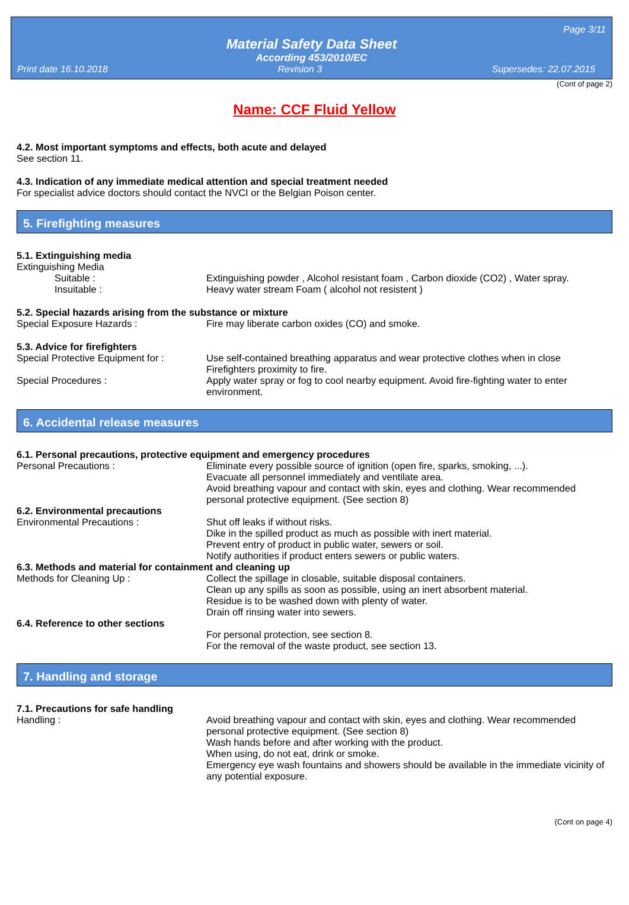Page 3/11
Material Safety Data Sheet
According 453/2010/EC
Print date 16.10.2018 Revision 3 Supersedes: 22.07.2015
(Cont of page 2)
Name: CCF Fluid Yellow
4.2. Most important symptoms and effects, both acute and delayed
See section 11.
4.3. Indication of any immediate medical attention and special treatment needed
For specialist advice doctors should contact the NVCI or the Belgian Poison center.
5. Firefighting measures
5.1. Extinguishing media
Extinguishing Media
Suitable : Extinguishing powder , Alcohol resistant foam , Carbon dioxide (CO2) , Water spray.
Insuitable : Heavy water stream Foam ( alcohol not resistent )
5.2. Special hazards arising from the substance or mixture
Special Exposure Hazards : Fire may liberate carbon oxides (CO) and smoke.
5.3. Advice for firefighters
Special Protective Equipment for :
Use self-contained breathing apparatus and wear protective clothes when in close Firefighters proximity to fire.
Special Procedures : Apply water spray or fog to cool nearby equipment. Avoid fire-fighting water to enter environment.
6. Accidental release measures
6.1. Personal precautions, protective equipment and emergency procedures
Personal Precautions : Eliminate every possible source of ignition (open fire, sparks, smoking, ...).
Evacuate all personnel immediately and ventilate area.
Avoid breathing vapour and contact with skin, eyes and clothing. Wear recommended personal protective equipment. (See section 8)
6.2. Environmental precautions
Environmental Precautions : Shut off leaks if without risks.
Dike in the spilled product as much as possible with inert material.
Prevent entry of product in public water, sewers or soil.
Notify authorities if product enters sewers or public waters.
6.3. Methods and material for containment and cleaning up
Methods for Cleaning Up : Collect the spillage in closable, suitable disposal containers.
Clean up any spills as soon as possible, using an inert absorbent material.
Residue is to be washed down with plenty of water.
Drain off rinsing water into sewers.
6.4. Reference to other sections
For personal protection, see section 8.
For the removal of the waste product, see section 13.
7. Handling and storage
7.1. Precautions for safe handling
Handling : Avoid breathing vapour and contact with skin, eyes and clothing. Wear recommended personal protective equipment. (See section 8)
Wash hands before and after working with the product.
When using, do not eat, drink or smoke.
Emergency eye wash fountains and showers should be available in the immediate vicinity of any potential exposure.
(Cont on page 4)